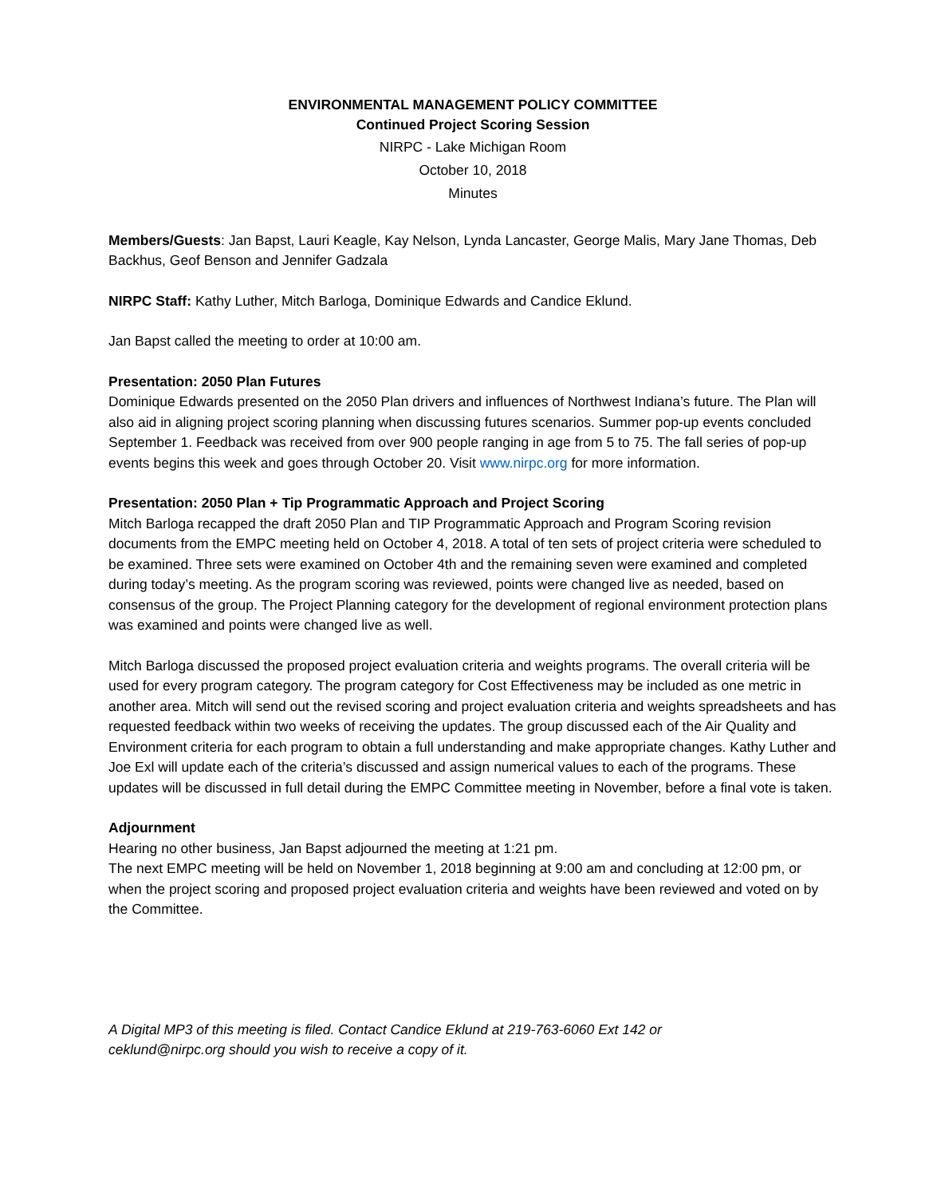ENVIRONMENTAL MANAGEMENT POLICY COMMITTEE
Continued Project Scoring Session
NIRPC - Lake Michigan Room
October 10, 2018
Minutes
Members/Guests: Jan Bapst, Lauri Keagle, Kay Nelson, Lynda Lancaster, George Malis, Mary Jane Thomas, Deb Backhus, Geof Benson and Jennifer Gadzala
NIRPC Staff: Kathy Luther, Mitch Barloga, Dominique Edwards and Candice Eklund.
Jan Bapst called the meeting to order at 10:00 am.
Presentation: 2050 Plan Futures
Dominique Edwards presented on the 2050 Plan drivers and influences of Northwest Indiana’s future. The Plan will also aid in aligning project scoring planning when discussing futures scenarios. Summer pop-up events concluded September 1. Feedback was received from over 900 people ranging in age from 5 to 75. The fall series of pop-up events begins this week and goes through October 20. Visit www.nirpc.org for more information.
Presentation: 2050 Plan + Tip Programmatic Approach and Project Scoring
Mitch Barloga recapped the draft 2050 Plan and TIP Programmatic Approach and Program Scoring revision documents from the EMPC meeting held on October 4, 2018. A total of ten sets of project criteria were scheduled to be examined. Three sets were examined on October 4th and the remaining seven were examined and completed during today’s meeting. As the program scoring was reviewed, points were changed live as needed, based on consensus of the group. The Project Planning category for the development of regional environment protection plans was examined and points were changed live as well.
Mitch Barloga discussed the proposed project evaluation criteria and weights programs. The overall criteria will be used for every program category. The program category for Cost Effectiveness may be included as one metric in another area. Mitch will send out the revised scoring and project evaluation criteria and weights spreadsheets and has requested feedback within two weeks of receiving the updates. The group discussed each of the Air Quality and Environment criteria for each program to obtain a full understanding and make appropriate changes. Kathy Luther and Joe Exl will update each of the criteria’s discussed and assign numerical values to each of the programs. These updates will be discussed in full detail during the EMPC Committee meeting in November, before a final vote is taken.
Adjournment
Hearing no other business, Jan Bapst adjourned the meeting at 1:21 pm.
The next EMPC meeting will be held on November 1, 2018 beginning at 9:00 am and concluding at 12:00 pm, or when the project scoring and proposed project evaluation criteria and weights have been reviewed and voted on by the Committee.
A Digital MP3 of this meeting is filed. Contact Candice Eklund at 219-763-6060 Ext 142 or
ceklund@nirpc.org should you wish to receive a copy of it.